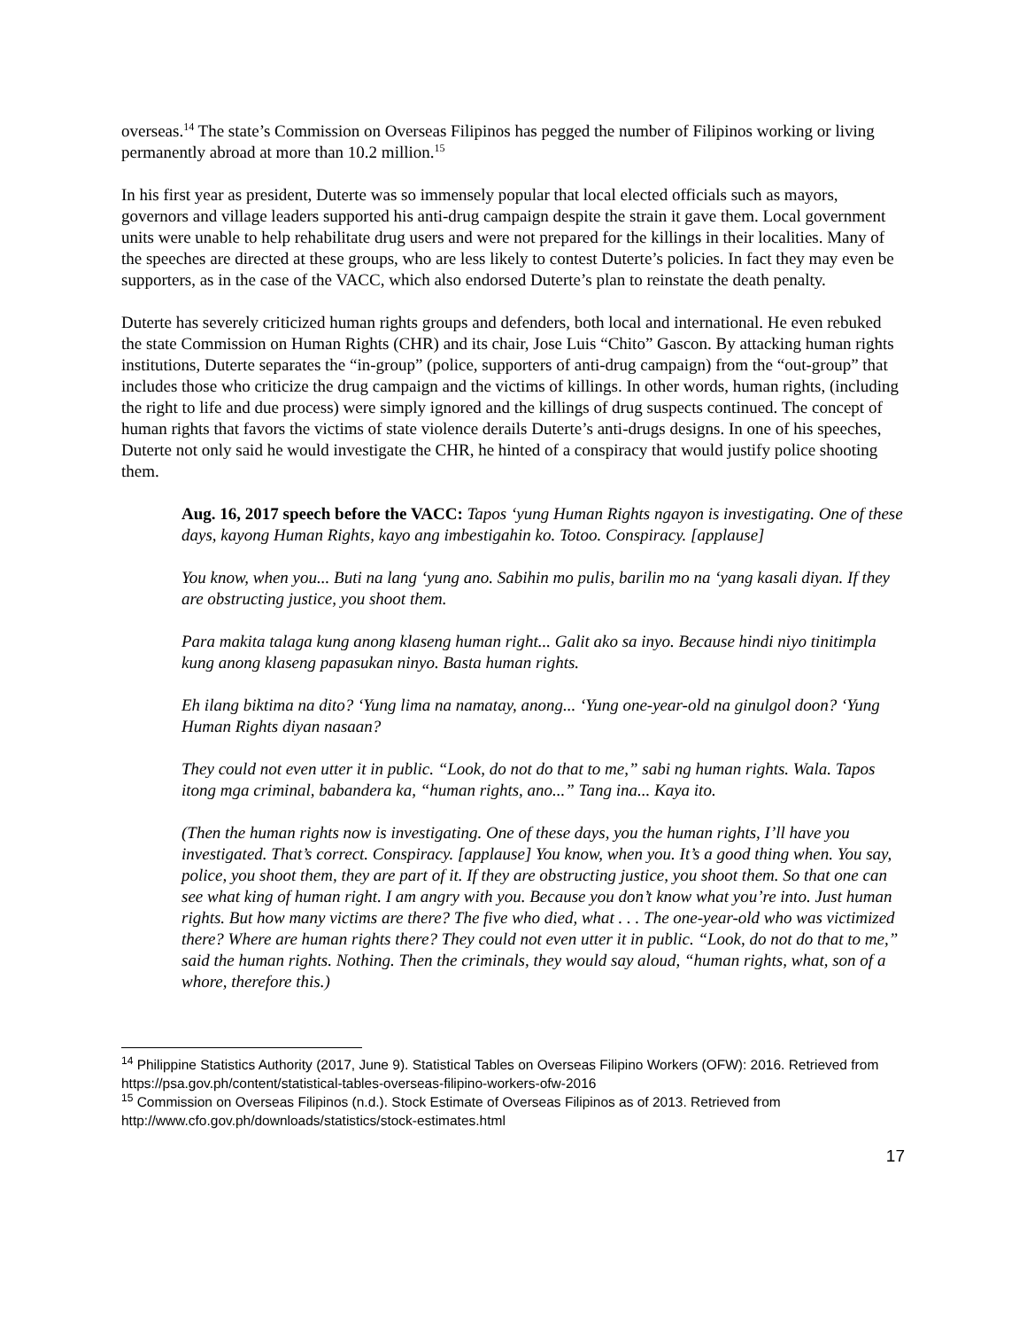overseas.<sup>14</sup> The state’s Commission on Overseas Filipinos has pegged the number of Filipinos working or living permanently abroad at more than 10.2 million.<sup>15</sup>
In his first year as president, Duterte was so immensely popular that local elected officials such as mayors, governors and village leaders supported his anti-drug campaign despite the strain it gave them. Local government units were unable to help rehabilitate drug users and were not prepared for the killings in their localities. Many of the speeches are directed at these groups, who are less likely to contest Duterte’s policies. In fact they may even be supporters, as in the case of the VACC, which also endorsed Duterte’s plan to reinstate the death penalty.
Duterte has severely criticized human rights groups and defenders, both local and international. He even rebuked the state Commission on Human Rights (CHR) and its chair, Jose Luis “Chito” Gascon. By attacking human rights institutions, Duterte separates the “in-group” (police, supporters of anti-drug campaign) from the “out-group” that includes those who criticize the drug campaign and the victims of killings. In other words, human rights, (including the right to life and due process) were simply ignored and the killings of drug suspects continued. The concept of human rights that favors the victims of state violence derails Duterte’s anti-drugs designs. In one of his speeches, Duterte not only said he would investigate the CHR, he hinted of a conspiracy that would justify police shooting them.
Aug. 16, 2017 speech before the VACC: Tapos ‘yung Human Rights ngayon is investigating. One of these days, kayong Human Rights, kayo ang imbestigahin ko. Totoo. Conspiracy. [applause]
You know, when you... Buti na lang ‘yung ano. Sabihin mo pulis, barilin mo na ‘yang kasali diyan. If they are obstructing justice, you shoot them.
Para makita talaga kung anong klaseng human right... Galit ako sa inyo. Because hindi niyo tinitimpla kung anong klaseng papasukan ninyo. Basta human rights.
Eh ilang biktima na dito? ‘Yung lima na namatay, anong... ‘Yung one-year-old na ginulgol doon? ‘Yung Human Rights diyan nasaan?
They could not even utter it in public. “Look, do not do that to me,” sabi ng human rights. Wala. Tapos itong mga criminal, babandera ka, “human rights, ano...” Tang ina... Kaya ito.
(Then the human rights now is investigating. One of these days, you the human rights, I’ll have you investigated. That’s correct. Conspiracy. [applause] You know, when you. It’s a good thing when. You say, police, you shoot them, they are part of it. If they are obstructing justice, you shoot them. So that one can see what king of human right. I am angry with you. Because you don’t know what you’re into. Just human rights. But how many victims are there? The five who died, what . . . The one-year-old who was victimized there? Where are human rights there? They could not even utter it in public. “Look, do not do that to me,” said the human rights. Nothing. Then the criminals, they would say aloud, “human rights, what, son of a whore, therefore this.)
<sup>14</sup> Philippine Statistics Authority (2017, June 9). Statistical Tables on Overseas Filipino Workers (OFW): 2016. Retrieved from https://psa.gov.ph/content/statistical-tables-overseas-filipino-workers-ofw-2016
<sup>15</sup> Commission on Overseas Filipinos (n.d.). Stock Estimate of Overseas Filipinos as of 2013. Retrieved from http://www.cfo.gov.ph/downloads/statistics/stock-estimates.html
17